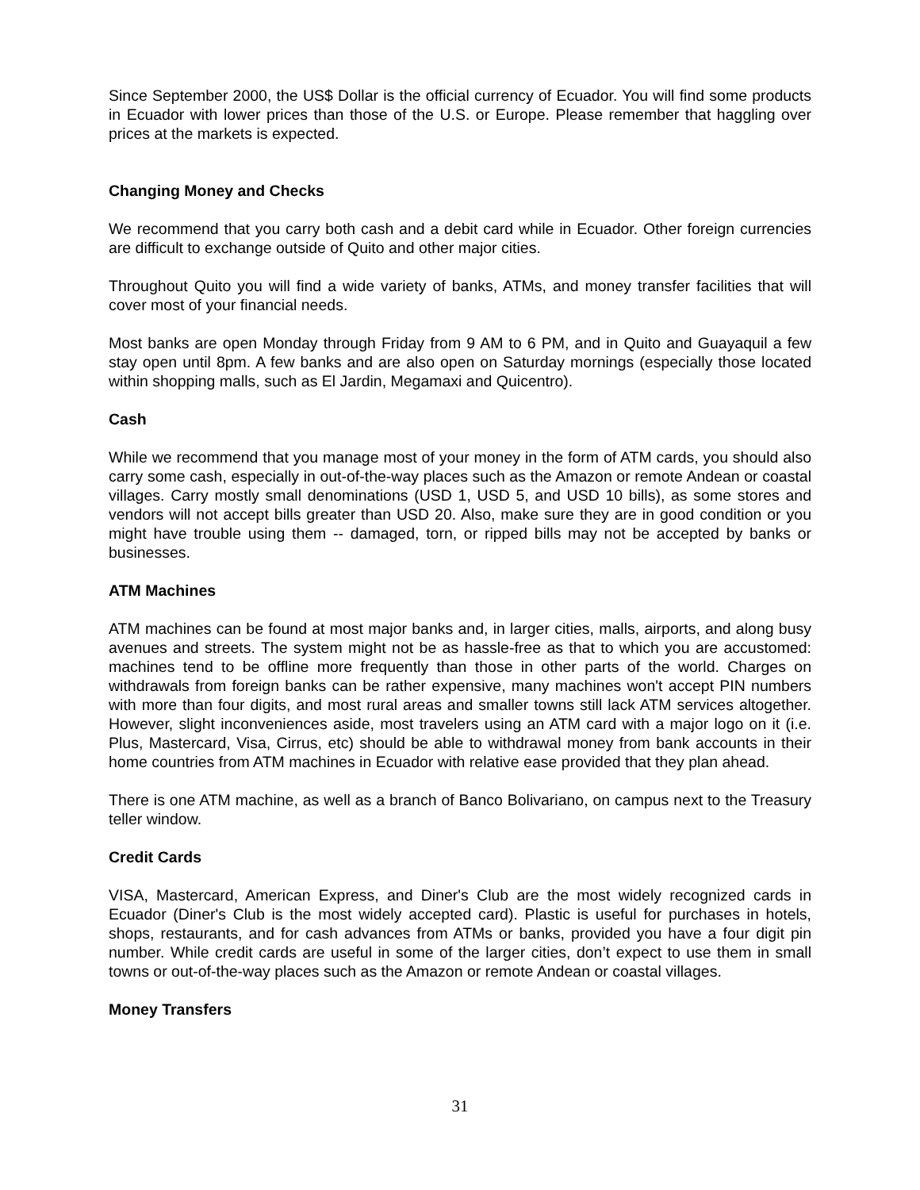Since September 2000, the US$ Dollar is the official currency of Ecuador. You will find some products in Ecuador with lower prices than those of the U.S. or Europe. Please remember that haggling over prices at the markets is expected.
Changing Money and Checks
We recommend that you carry both cash and a debit card while in Ecuador. Other foreign currencies are difficult to exchange outside of Quito and other major cities.
Throughout Quito you will find a wide variety of banks, ATMs, and money transfer facilities that will cover most of your financial needs.
Most banks are open Monday through Friday from 9 AM to 6 PM, and in Quito and Guayaquil a few stay open until 8pm. A few banks and are also open on Saturday mornings (especially those located within shopping malls, such as El Jardin, Megamaxi and Quicentro).
Cash
While we recommend that you manage most of your money in the form of ATM cards, you should also carry some cash, especially in out-of-the-way places such as the Amazon or remote Andean or coastal villages. Carry mostly small denominations (USD 1, USD 5, and USD 10 bills), as some stores and vendors will not accept bills greater than USD 20. Also, make sure they are in good condition or you might have trouble using them -- damaged, torn, or ripped bills may not be accepted by banks or businesses.
ATM Machines
ATM machines can be found at most major banks and, in larger cities, malls, airports, and along busy avenues and streets. The system might not be as hassle-free as that to which you are accustomed: machines tend to be offline more frequently than those in other parts of the world. Charges on withdrawals from foreign banks can be rather expensive, many machines won't accept PIN numbers with more than four digits, and most rural areas and smaller towns still lack ATM services altogether. However, slight inconveniences aside, most travelers using an ATM card with a major logo on it (i.e. Plus, Mastercard, Visa, Cirrus, etc) should be able to withdrawal money from bank accounts in their home countries from ATM machines in Ecuador with relative ease provided that they plan ahead.
There is one ATM machine, as well as a branch of Banco Bolivariano, on campus next to the Treasury teller window.
Credit Cards
VISA, Mastercard, American Express, and Diner's Club are the most widely recognized cards in Ecuador (Diner's Club is the most widely accepted card). Plastic is useful for purchases in hotels, shops, restaurants, and for cash advances from ATMs or banks, provided you have a four digit pin number. While credit cards are useful in some of the larger cities, don’t expect to use them in small towns or out-of-the-way places such as the Amazon or remote Andean or coastal villages.
Money Transfers
31